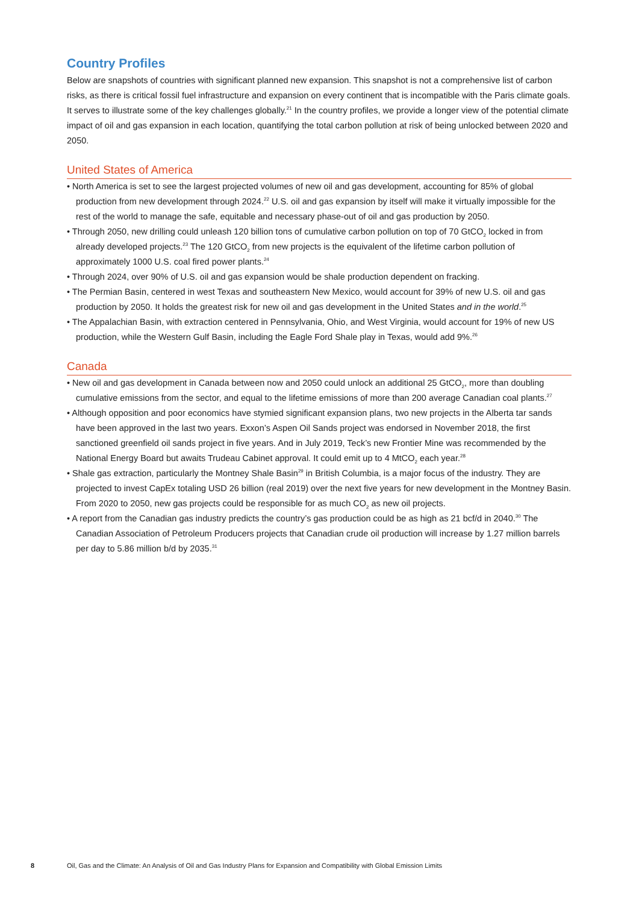Country Profiles
Below are snapshots of countries with significant planned new expansion. This snapshot is not a comprehensive list of carbon risks, as there is critical fossil fuel infrastructure and expansion on every continent that is incompatible with the Paris climate goals. It serves to illustrate some of the key challenges globally.<sup>21</sup> In the country profiles, we provide a longer view of the potential climate impact of oil and gas expansion in each location, quantifying the total carbon pollution at risk of being unlocked between 2020 and 2050.
United States of America
• North America is set to see the largest projected volumes of new oil and gas development, accounting for 85% of global production from new development through 2024.<sup>22</sup> U.S. oil and gas expansion by itself will make it virtually impossible for the rest of the world to manage the safe, equitable and necessary phase-out of oil and gas production by 2050.
• Through 2050, new drilling could unleash 120 billion tons of cumulative carbon pollution on top of 70 GtCO<sub>2</sub> locked in from already developed projects.<sup>23</sup> The 120 GtCO<sub>2</sub> from new projects is the equivalent of the lifetime carbon pollution of approximately 1000 U.S. coal fired power plants.<sup>24</sup>
• Through 2024, over 90% of U.S. oil and gas expansion would be shale production dependent on fracking.
• The Permian Basin, centered in west Texas and southeastern New Mexico, would account for 39% of new U.S. oil and gas production by 2050. It holds the greatest risk for new oil and gas development in the United States and in the world.<sup>25</sup>
• The Appalachian Basin, with extraction centered in Pennsylvania, Ohio, and West Virginia, would account for 19% of new US production, while the Western Gulf Basin, including the Eagle Ford Shale play in Texas, would add 9%.<sup>26</sup>
Canada
• New oil and gas development in Canada between now and 2050 could unlock an additional 25 GtCO<sub>2</sub>, more than doubling cumulative emissions from the sector, and equal to the lifetime emissions of more than 200 average Canadian coal plants.<sup>27</sup>
• Although opposition and poor economics have stymied significant expansion plans, two new projects in the Alberta tar sands have been approved in the last two years. Exxon’s Aspen Oil Sands project was endorsed in November 2018, the first sanctioned greenfield oil sands project in five years. And in July 2019, Teck’s new Frontier Mine was recommended by the National Energy Board but awaits Trudeau Cabinet approval. It could emit up to 4 MtCO<sub>2</sub> each year.<sup>28</sup>
• Shale gas extraction, particularly the Montney Shale Basin<sup>29</sup> in British Columbia, is a major focus of the industry. They are projected to invest CapEx totaling USD 26 billion (real 2019) over the next five years for new development in the Montney Basin. From 2020 to 2050, new gas projects could be responsible for as much CO<sub>2</sub> as new oil projects.
• A report from the Canadian gas industry predicts the country’s gas production could be as high as 21 bcf/d in 2040.<sup>30</sup> The Canadian Association of Petroleum Producers projects that Canadian crude oil production will increase by 1.27 million barrels per day to 5.86 million b/d by 2035.<sup>31</sup>
8 Oil, Gas and the Climate: An Analysis of Oil and Gas Industry Plans for Expansion and Compatibility with Global Emission Limits